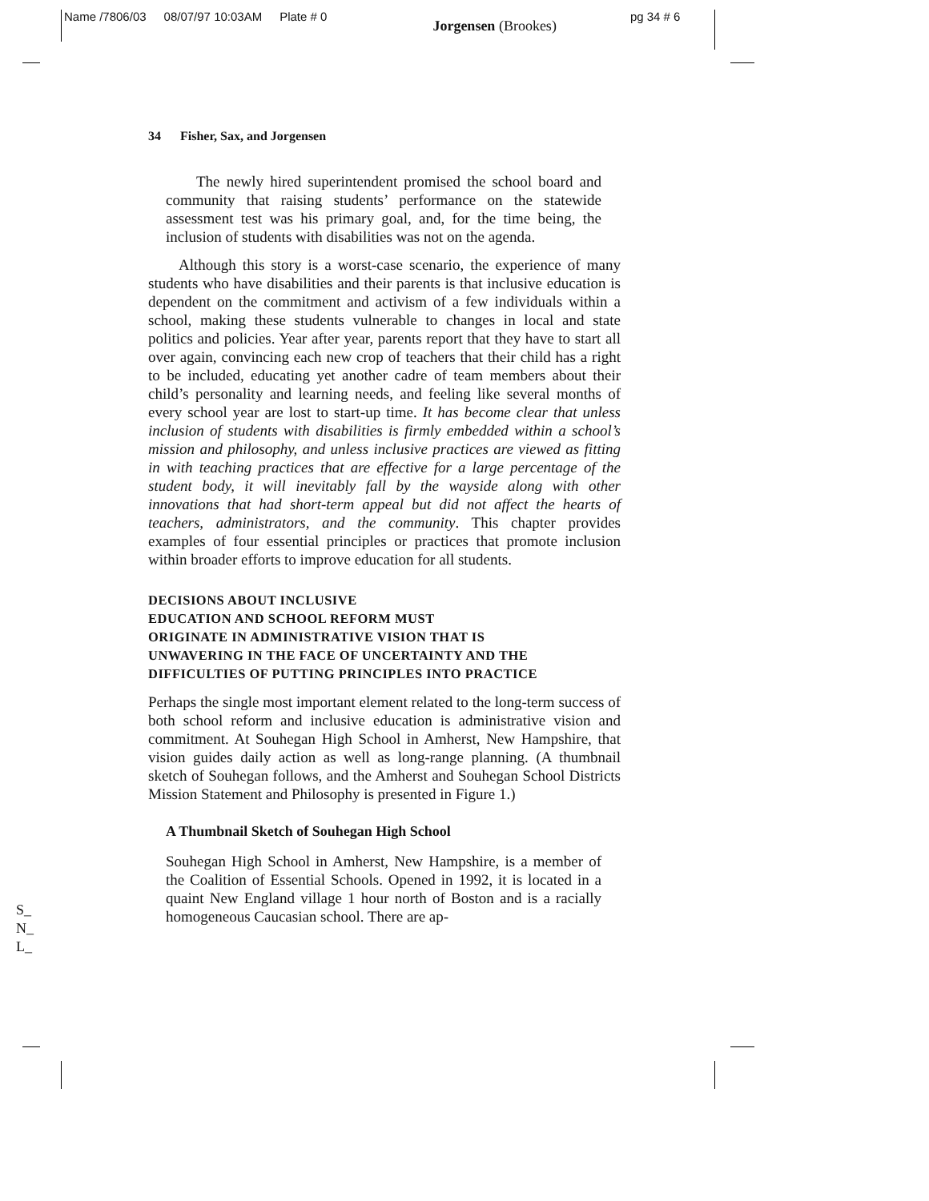Name /7806/03 08/07/97 10:03AM Plate # 0 Jorgensen (Brookes) pg 34 # 6
34 Fisher, Sax, and Jorgensen
The newly hired superintendent promised the school board and community that raising students’ performance on the statewide assessment test was his primary goal, and, for the time being, the inclusion of students with disabilities was not on the agenda.
Although this story is a worst-case scenario, the experience of many students who have disabilities and their parents is that inclusive education is dependent on the commitment and activism of a few individuals within a school, making these students vulnerable to changes in local and state politics and policies. Year after year, parents report that they have to start all over again, convincing each new crop of teachers that their child has a right to be included, educating yet another cadre of team members about their child’s personality and learning needs, and feeling like several months of every school year are lost to start-up time. It has become clear that unless inclusion of students with disabilities is firmly embedded within a school’s mission and philosophy, and unless inclusive practices are viewed as fitting in with teaching practices that are effective for a large percentage of the student body, it will inevitably fall by the wayside along with other innovations that had short-term appeal but did not affect the hearts of teachers, administrators, and the community. This chapter provides examples of four essential principles or practices that promote inclusion within broader efforts to improve education for all students.
DECISIONS ABOUT INCLUSIVE
EDUCATION AND SCHOOL REFORM MUST
ORIGINATE IN ADMINISTRATIVE VISION THAT IS
UNWAVERING IN THE FACE OF UNCERTAINTY AND THE
DIFFICULTIES OF PUTTING PRINCIPLES INTO PRACTICE
Perhaps the single most important element related to the long-term success of both school reform and inclusive education is administrative vision and commitment. At Souhegan High School in Amherst, New Hampshire, that vision guides daily action as well as long-range planning. (A thumbnail sketch of Souhegan follows, and the Amherst and Souhegan School Districts Mission Statement and Philosophy is presented in Figure 1.)
A Thumbnail Sketch of Souhegan High School
Souhegan High School in Amherst, New Hampshire, is a member of the Coalition of Essential Schools. Opened in 1992, it is located in a quaint New England village 1 hour north of Boston and is a racially homogeneous Caucasian school. There are ap-
S_
N_
L_